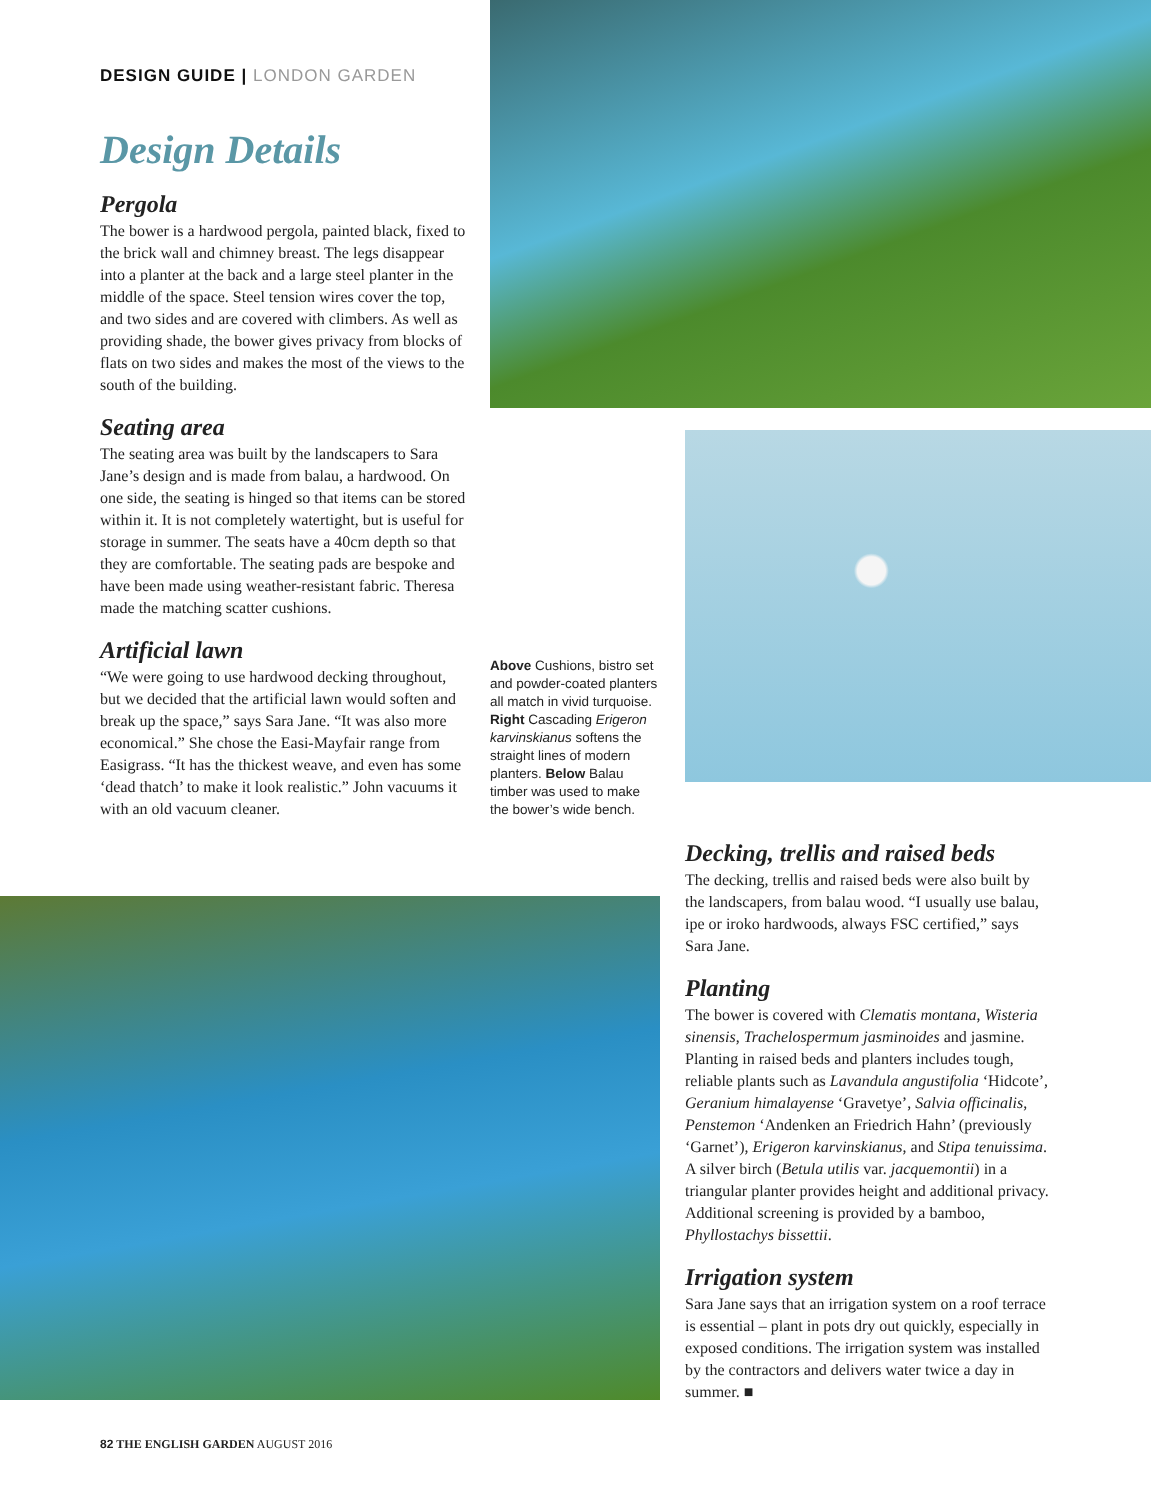DESIGN GUIDE | LONDON GARDEN
Design Details
Pergola
The bower is a hardwood pergola, painted black, fixed to the brick wall and chimney breast. The legs disappear into a planter at the back and a large steel planter in the middle of the space. Steel tension wires cover the top, and two sides and are covered with climbers. As well as providing shade, the bower gives privacy from blocks of flats on two sides and makes the most of the views to the south of the building.
Seating area
The seating area was built by the landscapers to Sara Jane’s design and is made from balau, a hardwood. On one side, the seating is hinged so that items can be stored within it. It is not completely watertight, but is useful for storage in summer. The seats have a 40cm depth so that they are comfortable. The seating pads are bespoke and have been made using weather-resistant fabric. Theresa made the matching scatter cushions.
Artificial lawn
“We were going to use hardwood decking throughout, but we decided that the artificial lawn would soften and break up the space,” says Sara Jane. “It was also more economical.” She chose the Easi-Mayfair range from Easigrass. “It has the thickest weave, and even has some ‘dead thatch’ to make it look realistic.” John vacuums it with an old vacuum cleaner.
Above Cushions, bistro set and powder-coated planters all match in vivid turquoise. Right Cascading Erigeron karvinskianus softens the straight lines of modern planters. Below Balau timber was used to make the bower’s wide bench.
Decking, trellis and raised beds
The decking, trellis and raised beds were also built by the landscapers, from balau wood. “I usually use balau, ipe or iroko hardwoods, always FSC certified,” says Sara Jane.
Planting
The bower is covered with Clematis montana, Wisteria sinensis, Trachelospermum jasminoides and jasmine. Planting in raised beds and planters includes tough, reliable plants such as Lavandula angustifolia ‘Hidcote’, Geranium himalayense ‘Gravetye’, Salvia officinalis, Penstemon ‘Andenken an Friedrich Hahn’ (previously ‘Garnet’), Erigeron karvinskianus, and Stipa tenuissima. A silver birch (Betula utilis var. jacquemontii) in a triangular planter provides height and additional privacy. Additional screening is provided by a bamboo, Phyllostachys bissettii.
Irrigation system
Sara Jane says that an irrigation system on a roof terrace is essential – plant in pots dry out quickly, especially in exposed conditions. The irrigation system was installed by the contractors and delivers water twice a day in summer. ■
82 THE ENGLISH GARDEN AUGUST 2016